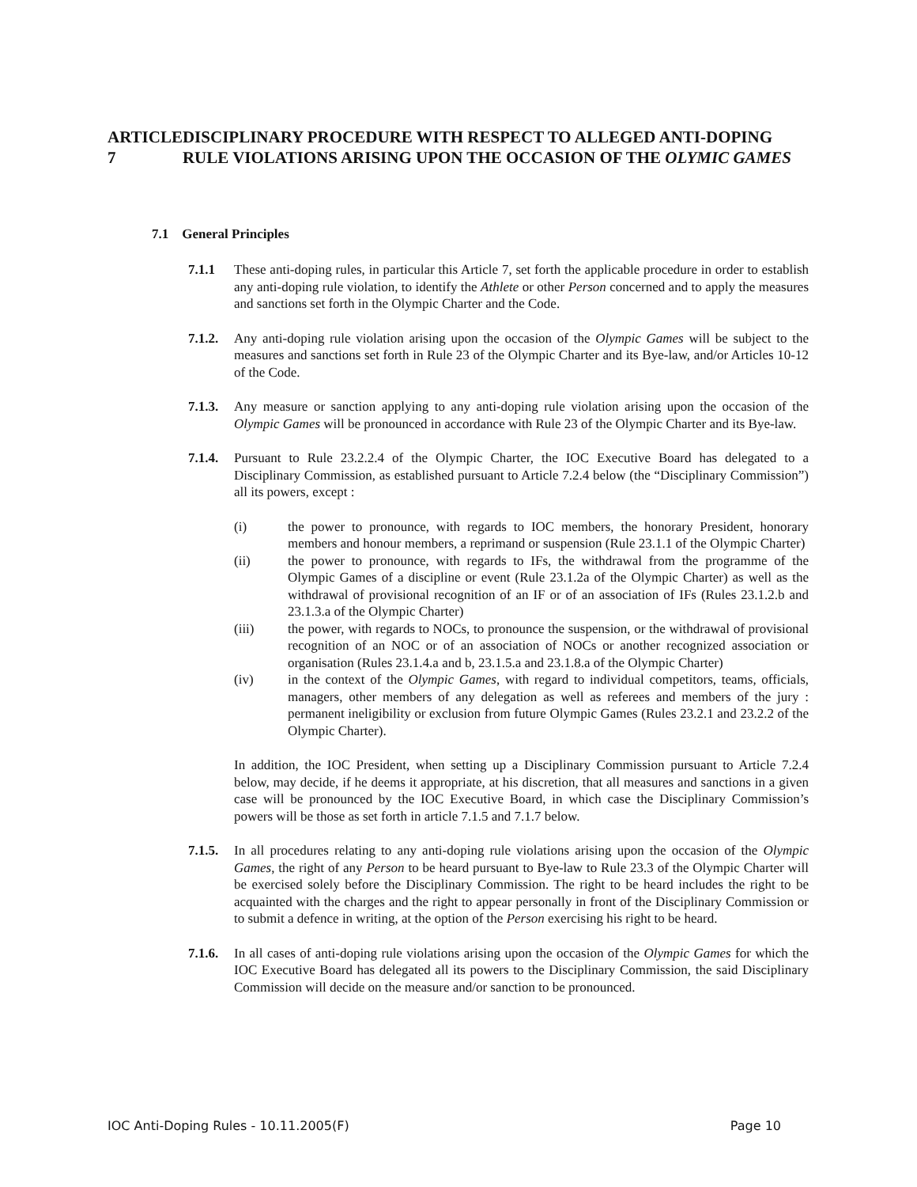ARTICLE 7 DISCIPLINARY PROCEDURE WITH RESPECT TO ALLEGED ANTI-DOPING RULE VIOLATIONS ARISING UPON THE OCCASION OF THE OLYMIC GAMES
7.1 General Principles
7.1.1 These anti-doping rules, in particular this Article 7, set forth the applicable procedure in order to establish any anti-doping rule violation, to identify the Athlete or other Person concerned and to apply the measures and sanctions set forth in the Olympic Charter and the Code.
7.1.2.
Any anti-doping rule violation arising upon the occasion of the Olympic Games will be subject to the measures and sanctions set forth in Rule 23 of the Olympic Charter and its Bye-law, and/or Articles 10-12 of the Code.
7.1.3.
Any measure or sanction applying to any anti-doping rule violation arising upon the occasion of the Olympic Games will be pronounced in accordance with Rule 23 of the Olympic Charter and its Bye-law.
7.1.4.
Pursuant to Rule 23.2.2.4 of the Olympic Charter, the IOC Executive Board has delegated to a Disciplinary Commission, as established pursuant to Article 7.2.4 below (the “Disciplinary Commission”) all its powers, except :
(i) the power to pronounce, with regards to IOC members, the honorary President, honorary members and honour members, a reprimand or suspension (Rule 23.1.1 of the Olympic Charter)
(ii) the power to pronounce, with regards to IFs, the withdrawal from the programme of the Olympic Games of a discipline or event (Rule 23.1.2a of the Olympic Charter) as well as the withdrawal of provisional recognition of an IF or of an association of IFs (Rules 23.1.2.b and 23.1.3.a of the Olympic Charter)
(iii) the power, with regards to NOCs, to pronounce the suspension, or the withdrawal of provisional recognition of an NOC or of an association of NOCs or another recognized association or organisation (Rules 23.1.4.a and b, 23.1.5.a and 23.1.8.a of the Olympic Charter)
(iv) in the context of the Olympic Games, with regard to individual competitors, teams, officials, managers, other members of any delegation as well as referees and members of the jury : permanent ineligibility or exclusion from future Olympic Games (Rules 23.2.1 and 23.2.2 of the Olympic Charter).
In addition, the IOC President, when setting up a Disciplinary Commission pursuant to Article 7.2.4 below, may decide, if he deems it appropriate, at his discretion, that all measures and sanctions in a given case will be pronounced by the IOC Executive Board, in which case the Disciplinary Commission’s powers will be those as set forth in article 7.1.5 and 7.1.7 below.
7.1.5.
In all procedures relating to any anti-doping rule violations arising upon the occasion of the Olympic Games, the right of any Person to be heard pursuant to Bye-law to Rule 23.3 of the Olympic Charter will be exercised solely before the Disciplinary Commission. The right to be heard includes the right to be acquainted with the charges and the right to appear personally in front of the Disciplinary Commission or to submit a defence in writing, at the option of the Person exercising his right to be heard.
7.1.6.
In all cases of anti-doping rule violations arising upon the occasion of the Olympic Games for which the IOC Executive Board has delegated all its powers to the Disciplinary Commission, the said Disciplinary Commission will decide on the measure and/or sanction to be pronounced.
IOC Anti-Doping Rules - 10.11.2005(F) Page 10